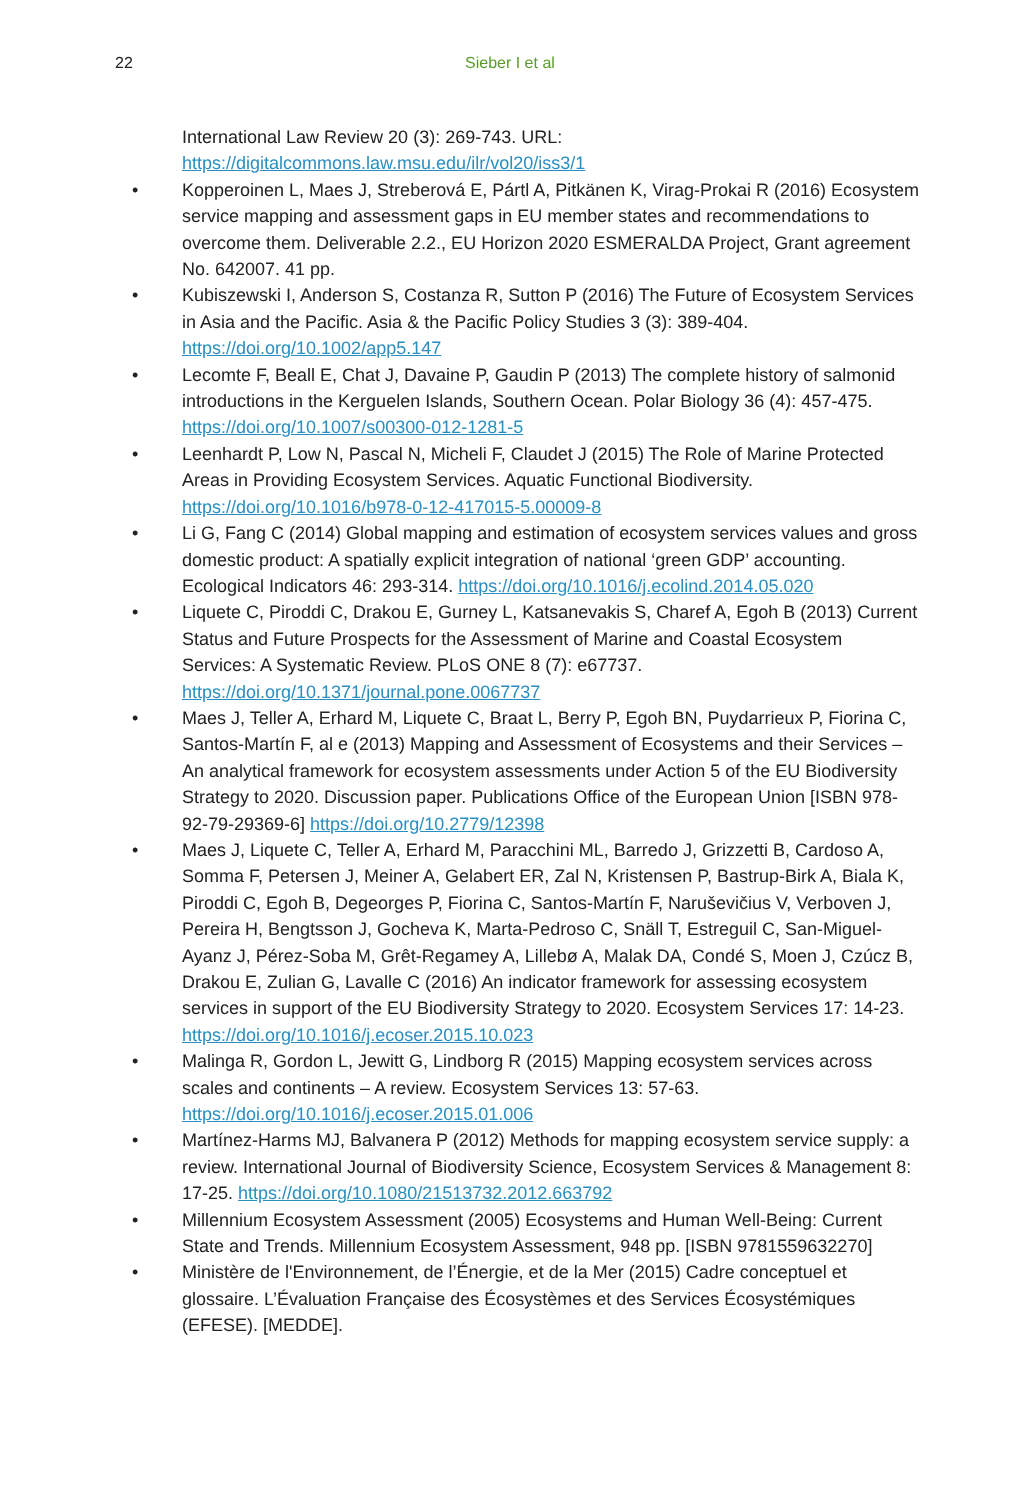22 Sieber I et al
International Law Review 20 (3): 269-743. URL: https://digitalcommons.law.msu.edu/ilr/vol20/iss3/1
• Kopperoinen L, Maes J, Streberová E, Pártl A, Pitkänen K, Virag-Prokai R (2016) Ecosystem service mapping and assessment gaps in EU member states and recommendations to overcome them. Deliverable 2.2., EU Horizon 2020 ESMERALDA Project, Grant agreement No. 642007. 41 pp.
• Kubiszewski I, Anderson S, Costanza R, Sutton P (2016) The Future of Ecosystem Services in Asia and the Pacific. Asia & the Pacific Policy Studies 3 (3): 389-404. https://doi.org/10.1002/app5.147
• Lecomte F, Beall E, Chat J, Davaine P, Gaudin P (2013) The complete history of salmonid introductions in the Kerguelen Islands, Southern Ocean. Polar Biology 36 (4): 457-475. https://doi.org/10.1007/s00300-012-1281-5
• Leenhardt P, Low N, Pascal N, Micheli F, Claudet J (2015) The Role of Marine Protected Areas in Providing Ecosystem Services. Aquatic Functional Biodiversity. https://doi.org/10.1016/b978-0-12-417015-5.00009-8
• Li G, Fang C (2014) Global mapping and estimation of ecosystem services values and gross domestic product: A spatially explicit integration of national ‘green GDP’ accounting. Ecological Indicators 46: 293-314. https://doi.org/10.1016/j.ecolind.2014.05.020
• Liquete C, Piroddi C, Drakou E, Gurney L, Katsanevakis S, Charef A, Egoh B (2013) Current Status and Future Prospects for the Assessment of Marine and Coastal Ecosystem Services: A Systematic Review. PLoS ONE 8 (7): e67737. https://doi.org/10.1371/journal.pone.0067737
• Maes J, Teller A, Erhard M, Liquete C, Braat L, Berry P, Egoh BN, Puydarrieux P, Fiorina C, Santos-Martín F, al e (2013) Mapping and Assessment of Ecosystems and their Services – An analytical framework for ecosystem assessments under Action 5 of the EU Biodiversity Strategy to 2020. Discussion paper. Publications Office of the European Union [ISBN 978-92-79-29369-6] https://doi.org/10.2779/12398
• Maes J, Liquete C, Teller A, Erhard M, Paracchini ML, Barredo J, Grizzetti B, Cardoso A, Somma F, Petersen J, Meiner A, Gelabert ER, Zal N, Kristensen P, Bastrup-Birk A, Biala K, Piroddi C, Egoh B, Degeorges P, Fiorina C, Santos-Martín F, Naruševičius V, Verboven J, Pereira H, Bengtsson J, Gocheva K, Marta-Pedroso C, Snäll T, Estreguil C, San-Miguel-Ayanz J, Pérez-Soba M, Grêt-Regamey A, Lillebø A, Malak DA, Condé S, Moen J, Czúcz B, Drakou E, Zulian G, Lavalle C (2016) An indicator framework for assessing ecosystem services in support of the EU Biodiversity Strategy to 2020. Ecosystem Services 17: 14-23. https://doi.org/10.1016/j.ecoser.2015.10.023
• Malinga R, Gordon L, Jewitt G, Lindborg R (2015) Mapping ecosystem services across scales and continents – A review. Ecosystem Services 13: 57-63. https://doi.org/10.1016/j.ecoser.2015.01.006
• Martínez-Harms MJ, Balvanera P (2012) Methods for mapping ecosystem service supply: a review. International Journal of Biodiversity Science, Ecosystem Services & Management 8: 17-25. https://doi.org/10.1080/21513732.2012.663792
• Millennium Ecosystem Assessment (2005) Ecosystems and Human Well-Being: Current State and Trends. Millennium Ecosystem Assessment, 948 pp. [ISBN 9781559632270]
• Ministère de l'Environnement, de l’Énergie, et de la Mer (2015) Cadre conceptuel et glossaire. L’Évaluation Française des Écosystèmes et des Services Écosystémiques (EFESE). [MEDDE].